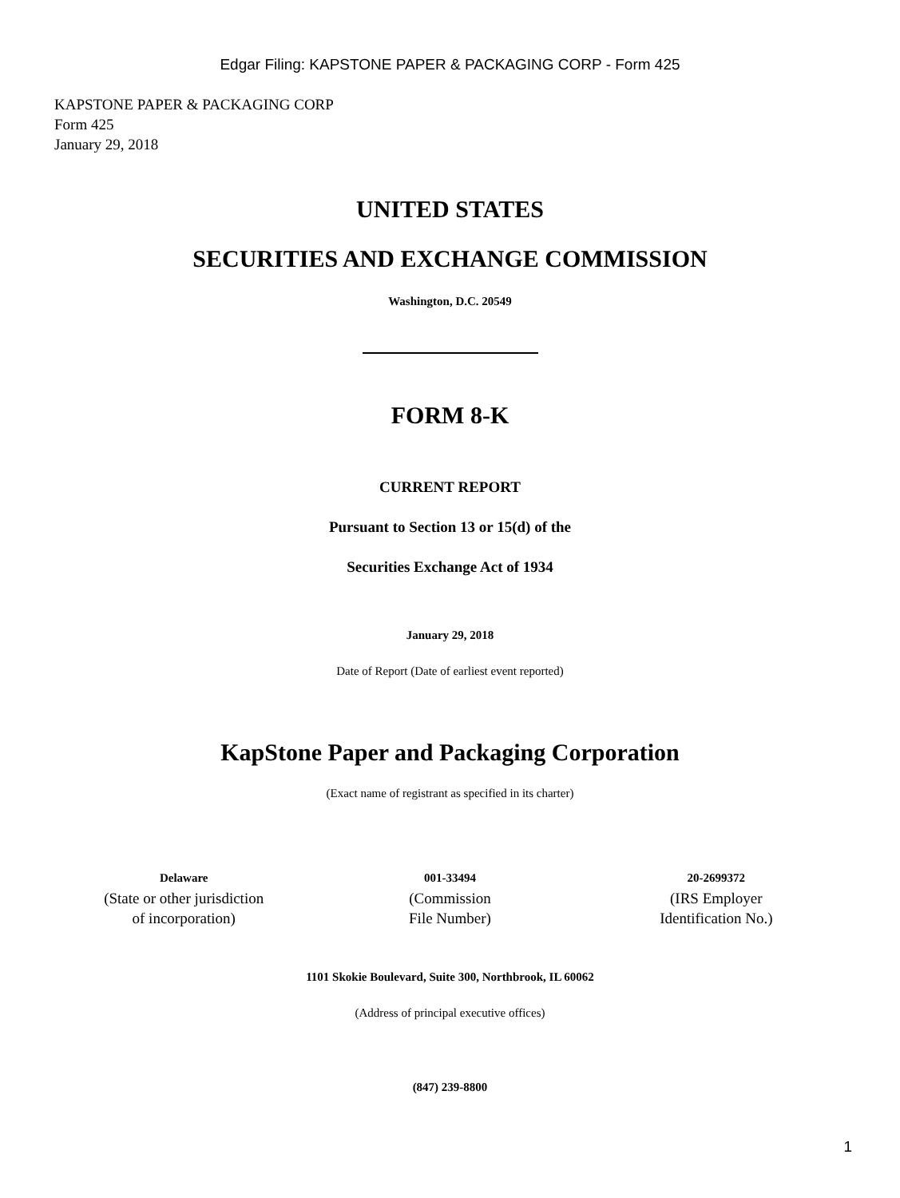Edgar Filing: KAPSTONE PAPER & PACKAGING CORP - Form 425
KAPSTONE PAPER & PACKAGING CORP
Form 425
January 29, 2018
UNITED STATES
SECURITIES AND EXCHANGE COMMISSION
Washington, D.C. 20549
FORM 8-K
CURRENT REPORT
Pursuant to Section 13 or 15(d) of the
Securities Exchange Act of 1934
January 29, 2018
Date of Report (Date of earliest event reported)
KapStone Paper and Packaging Corporation
(Exact name of registrant as specified in its charter)
| Delaware (State or other jurisdiction of incorporation) | 001-33494 (Commission File Number) | 20-2699372 (IRS Employer Identification No.) |
1101 Skokie Boulevard, Suite 300, Northbrook, IL 60062
(Address of principal executive offices)
(847) 239-8800
1